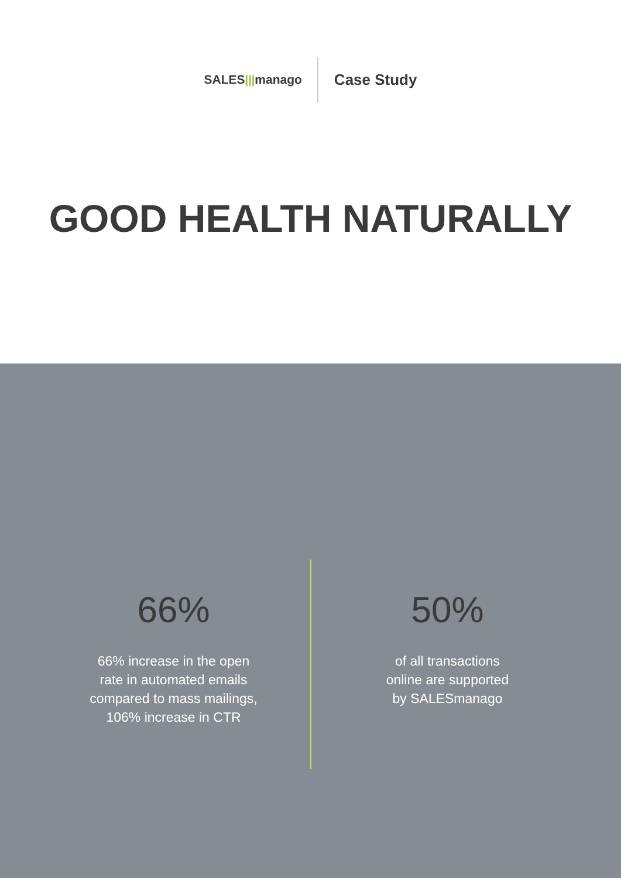SALES ||| manago
Case Study
GOOD HEALTH NATURALLY
66%
66% increase in the open
rate in automated emails
compared to mass mailings,
106% increase in CTR
50%
of all transactions
online are supported
by SALESmanago